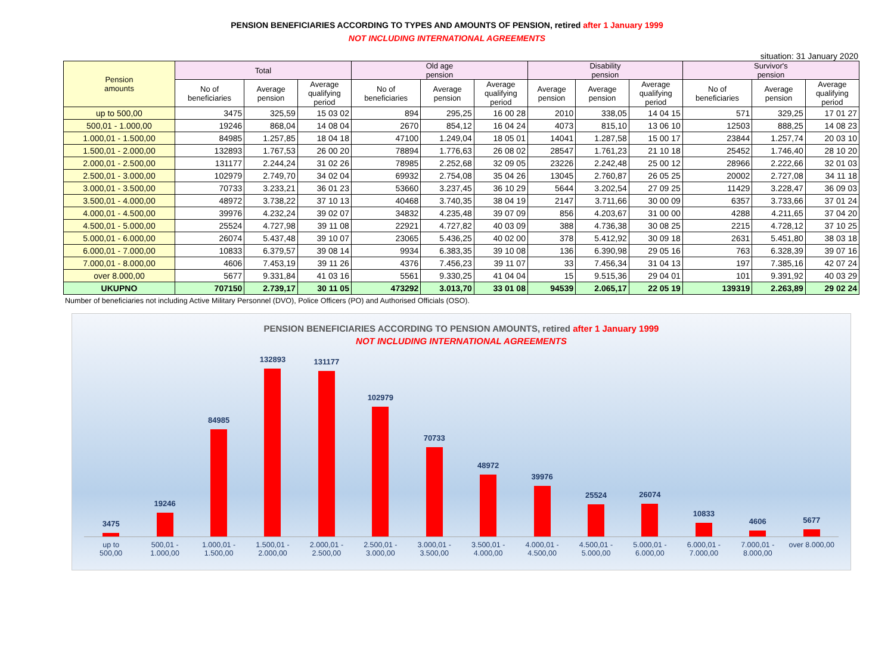PENSION BENEFICIARIES ACCORDING TO TYPES AND AMOUNTS OF PENSION, retired after 1 January 1999
NOT INCLUDING INTERNATIONAL AGREEMENTS
situation: 31 January 2020
| Pension amounts | Total | | | Old age pension | | | Disability pension | | | Survivor's pension | | |
| --- | --- | --- | --- | --- | --- | --- | --- | --- | --- | --- | --- | --- |
| | No of beneficiaries | Average pension | Average qualifying period | No of beneficiaries | Average pension | Average qualifying period | Average pension | Average pension | Average qualifying period | No of beneficiaries | Average pension | Average qualifying period |
| up to 500,00 | 3475 | 325,59 | 15 03 02 | 894 | 295,25 | 16 00 28 | 2010 | 338,05 | 14 04 15 | 571 | 329,25 | 17 01 27 |
| 500,01 - 1.000,00 | 19246 | 868,04 | 14 08 04 | 2670 | 854,12 | 16 04 24 | 4073 | 815,10 | 13 06 10 | 12503 | 888,25 | 14 08 23 |
| 1.000,01 - 1.500,00 | 84985 | 1.257,85 | 18 04 18 | 47100 | 1.249,04 | 18 05 01 | 14041 | 1.287,58 | 15 00 17 | 23844 | 1.257,74 | 20 03 10 |
| 1.500,01 - 2.000,00 | 132893 | 1.767,53 | 26 00 20 | 78894 | 1.776,63 | 26 08 02 | 28547 | 1.761,23 | 21 10 18 | 25452 | 1.746,40 | 28 10 20 |
| 2.000,01 - 2.500,00 | 131177 | 2.244,24 | 31 02 26 | 78985 | 2.252,68 | 32 09 05 | 23226 | 2.242,48 | 25 00 12 | 28966 | 2.222,66 | 32 01 03 |
| 2.500,01 - 3.000,00 | 102979 | 2.749,70 | 34 02 04 | 69932 | 2.754,08 | 35 04 26 | 13045 | 2.760,87 | 26 05 25 | 20002 | 2.727,08 | 34 11 18 |
| 3.000,01 - 3.500,00 | 70733 | 3.233,21 | 36 01 23 | 53660 | 3.237,45 | 36 10 29 | 5644 | 3.202,54 | 27 09 25 | 11429 | 3.228,47 | 36 09 03 |
| 3.500,01 - 4.000,00 | 48972 | 3.738,22 | 37 10 13 | 40468 | 3.740,35 | 38 04 19 | 2147 | 3.711,66 | 30 00 09 | 6357 | 3.733,66 | 37 01 24 |
| 4.000,01 - 4.500,00 | 39976 | 4.232,24 | 39 02 07 | 34832 | 4.235,48 | 39 07 09 | 856 | 4.203,67 | 31 00 00 | 4288 | 4.211,65 | 37 04 20 |
| 4.500,01 - 5.000,00 | 25524 | 4.727,98 | 39 11 08 | 22921 | 4.727,82 | 40 03 09 | 388 | 4.736,38 | 30 08 25 | 2215 | 4.728,12 | 37 10 25 |
| 5.000,01 - 6.000,00 | 26074 | 5.437,48 | 39 10 07 | 23065 | 5.436,25 | 40 02 00 | 378 | 5.412,92 | 30 09 18 | 2631 | 5.451,80 | 38 03 18 |
| 6.000,01 - 7.000,00 | 10833 | 6.379,57 | 39 08 14 | 9934 | 6.383,35 | 39 10 08 | 136 | 6.390,98 | 29 05 16 | 763 | 6.328,39 | 39 07 16 |
| 7.000,01 - 8.000,00 | 4606 | 7.453,19 | 39 11 26 | 4376 | 7.456,23 | 39 11 07 | 33 | 7.456,34 | 31 04 13 | 197 | 7.385,16 | 42 07 24 |
| over 8.000,00 | 5677 | 9.331,84 | 41 03 16 | 5561 | 9.330,25 | 41 04 04 | 15 | 9.515,36 | 29 04 01 | 101 | 9.391,92 | 40 03 29 |
| UKUPNO | 707150 | 2.739,17 | 30 11 05 | 473292 | 3.013,70 | 33 01 08 | 94539 | 2.065,17 | 22 05 19 | 139319 | 2.263,89 | 29 02 24 |
Number of beneficiaries not including Active Military Personnel (DVO), Police Officers (PO) and Authorised Officials (OSO).
PENSION BENEFICIARIES ACCORDING TO PENSION AMOUNTS, retired after 1 January 1999
NOT INCLUDING INTERNATIONAL AGREEMENTS
3475
19246
84985
132893
131177
102979
70733
48972
39976
25524
26074
10833
4606
5677
up to
500,00
500,01 -
1.000,00
1.000,01 -
1.500,00
1.500,01 -
2.000,00
2.000,01 -
2.500,00
2.500,01 -
3.000,00
3.000,01 -
3.500,00
3.500,01 -
4.000,00
4.000,01 -
4.500,00
4.500,01 -
5.000,00
5.000,01 -
6.000,00
6.000,01 -
7.000,00
7.000,01 -
8.000,00
over 8.000,00